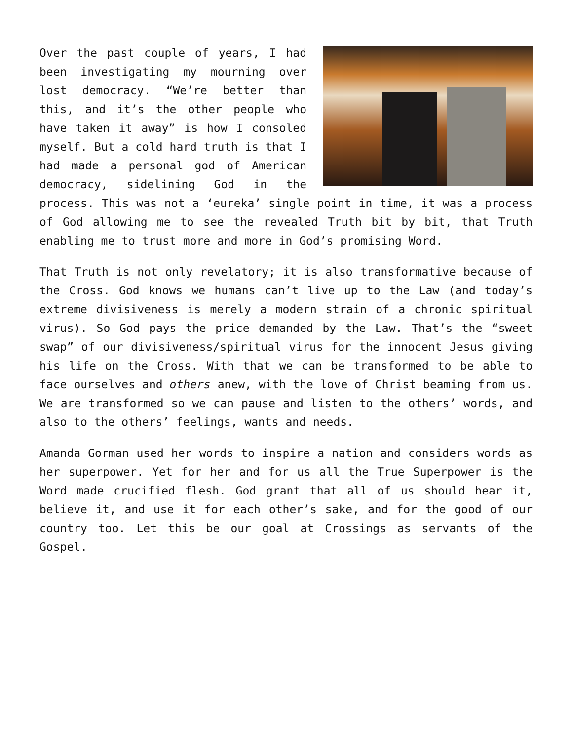Over the past couple of years, I had been investigating my mourning over lost democracy. “We’re better than this, and it’s the other people who have taken it away” is how I consoled myself. But a cold hard truth is that I had made a personal god of American democracy, sidelining God in the process. This was not a ‘eureka’ single point in time, it was a process of God allowing me to see the revealed Truth bit by bit, that Truth enabling me to trust more and more in God’s promising Word.
That Truth is not only revelatory; it is also transformative because of the Cross. God knows we humans can’t live up to the Law (and today’s extreme divisiveness is merely a modern strain of a chronic spiritual virus). So God pays the price demanded by the Law. That’s the “sweet swap” of our divisiveness/spiritual virus for the innocent Jesus giving his life on the Cross. With that we can be transformed to be able to face ourselves and others anew, with the love of Christ beaming from us. We are transformed so we can pause and listen to the others’ words, and also to the others’ feelings, wants and needs.
Amanda Gorman used her words to inspire a nation and considers words as her superpower. Yet for her and for us all the True Superpower is the Word made crucified flesh. God grant that all of us should hear it, believe it, and use it for each other’s sake, and for the good of our country too. Let this be our goal at Crossings as servants of the Gospel.